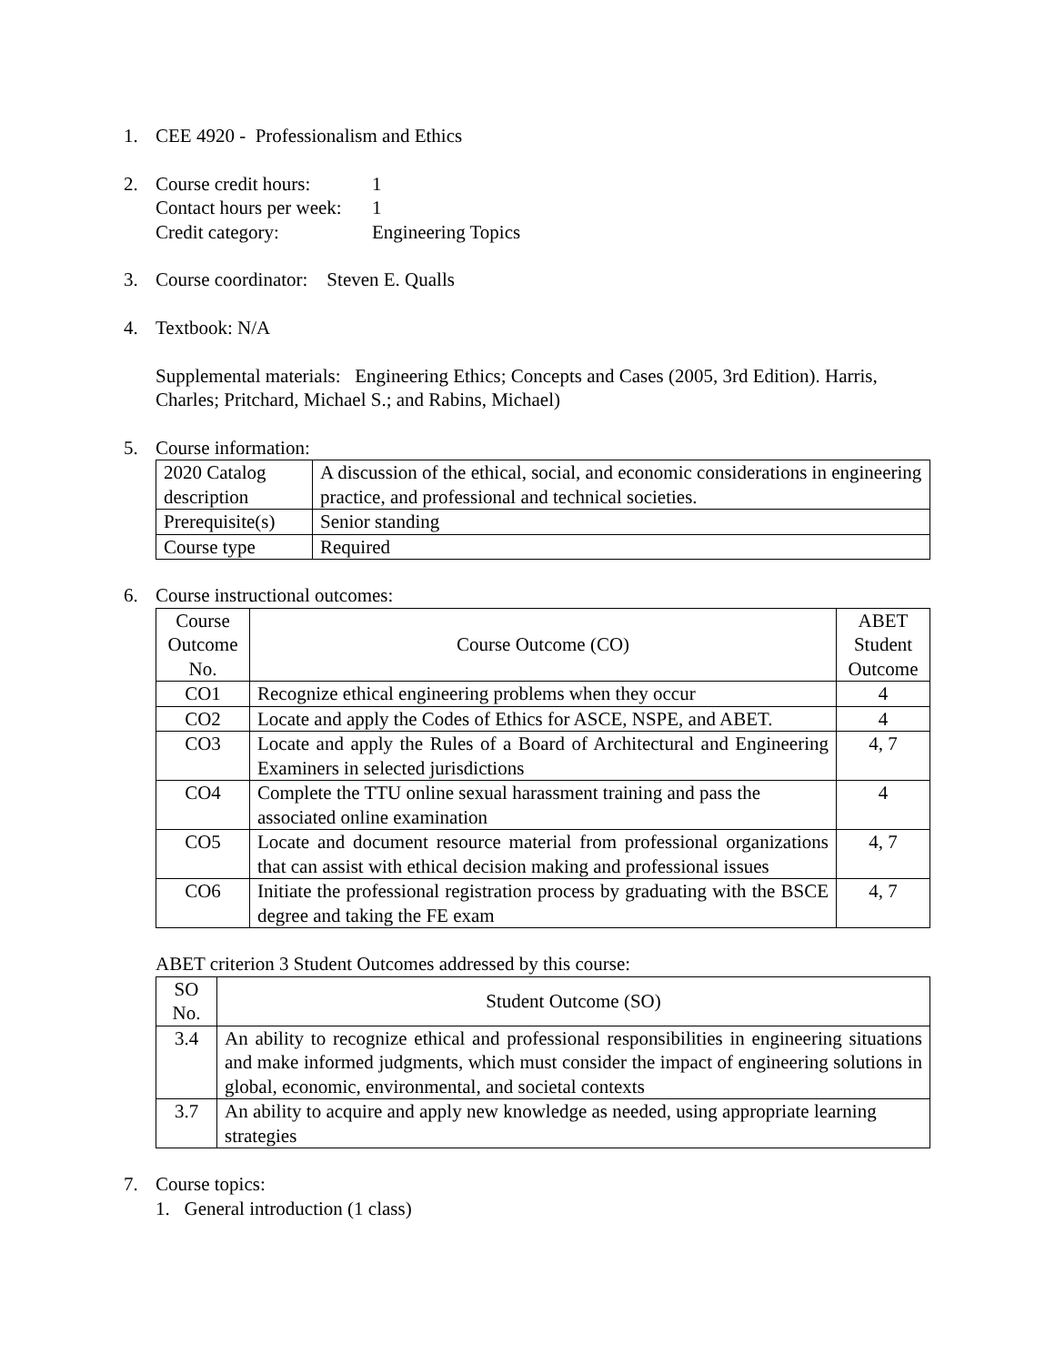1. CEE 4920 - Professionalism and Ethics
2. Course credit hours: 1
Contact hours per week: 1
Credit category: Engineering Topics
3. Course coordinator: Steven E. Qualls
4. Textbook: N/A
Supplemental materials: Engineering Ethics; Concepts and Cases (2005, 3rd Edition). Harris, Charles; Pritchard, Michael S.; and Rabins, Michael)
5. Course information:
| 2020 Catalog description | A discussion of the ethical, social, and economic considerations in engineering practice, and professional and technical societies. |
| Prerequisite(s) | Senior standing |
| Course type | Required |
6. Course instructional outcomes:
| Course Outcome No. | Course Outcome (CO) | ABET Student Outcome |
| --- | --- | --- |
| CO1 | Recognize ethical engineering problems when they occur | 4 |
| CO2 | Locate and apply the Codes of Ethics for ASCE, NSPE, and ABET. | 4 |
| CO3 | Locate and apply the Rules of a Board of Architectural and Engineering Examiners in selected jurisdictions | 4, 7 |
| CO4 | Complete the TTU online sexual harassment training and pass the associated online examination | 4 |
| CO5 | Locate and document resource material from professional organizations that can assist with ethical decision making and professional issues | 4, 7 |
| CO6 | Initiate the professional registration process by graduating with the BSCE degree and taking the FE exam | 4, 7 |
ABET criterion 3 Student Outcomes addressed by this course:
| SO No. | Student Outcome (SO) |
| --- | --- |
| 3.4 | An ability to recognize ethical and professional responsibilities in engineering situations and make informed judgments, which must consider the impact of engineering solutions in global, economic, environmental, and societal contexts |
| 3.7 | An ability to acquire and apply new knowledge as needed, using appropriate learning strategies |
7. Course topics:
1. General introduction (1 class)